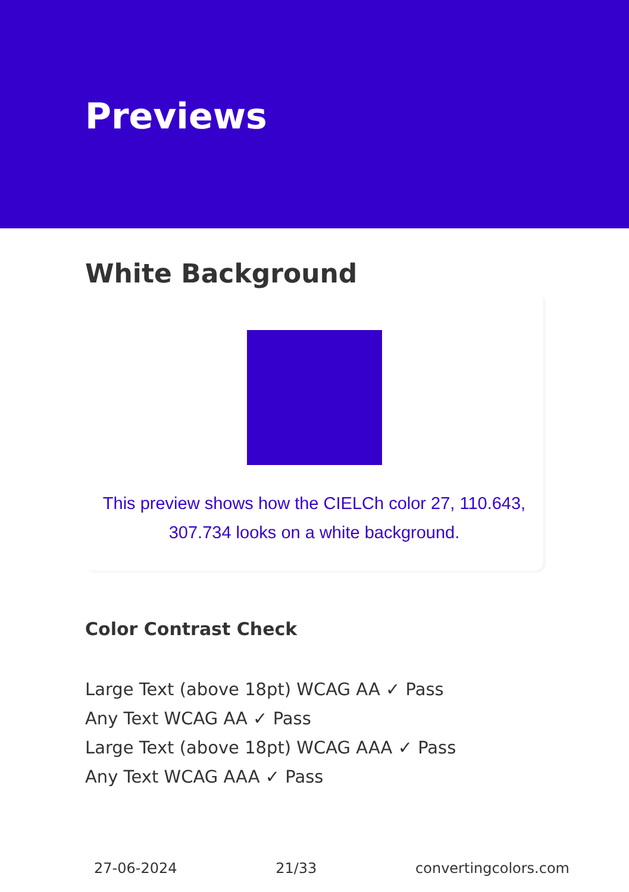Previews
White Background
This preview shows how the CIELCh color 27, 110.643, 307.734 looks on a white background.
Color Contrast Check
Large Text (above 18pt) WCAG AA ✓ Pass
Any Text WCAG AA ✓ Pass
Large Text (above 18pt) WCAG AAA ✓ Pass
Any Text WCAG AAA ✓ Pass
27-06-2024 21/33 convertingcolors.com